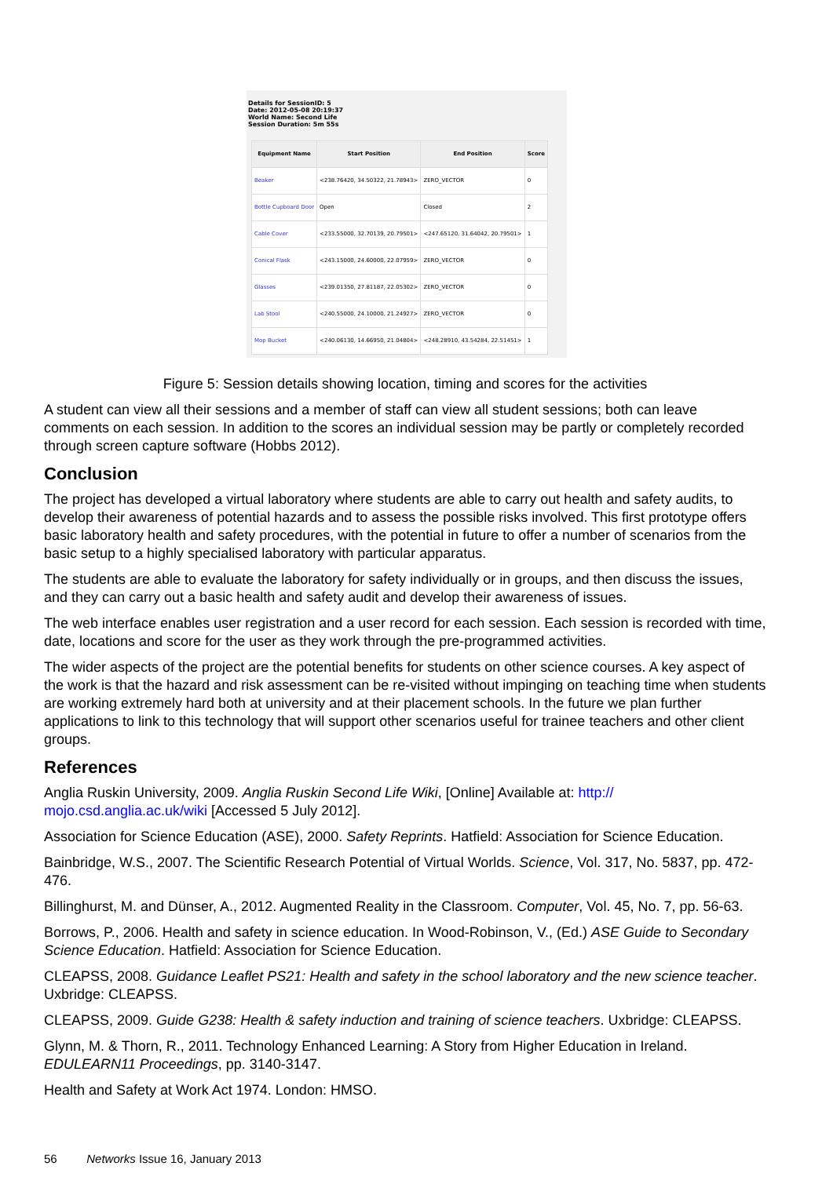Details for SessionID: 5
Date: 2012-05-08 20:19:37
World Name: Second Life
Session Duration: 5m 55s
| Equipment Name | Start Position | End Position | Score |
| --- | --- | --- | --- |
| Beaker | <238.76420, 34.50322, 21.78943> | ZERO_VECTOR | 0 |
| Bottle Cupboard Door | Open | Closed | 2 |
| Cable Cover | <233.55000, 32.70139, 20.79501> | <247.65120, 31.64042, 20.79501> | 1 |
| Conical Flask | <243.15000, 24.60000, 22.07959> | ZERO_VECTOR | 0 |
| Glasses | <239.01350, 27.81187, 22.05302> | ZERO_VECTOR | 0 |
| Lab Stool | <240.55000, 24.10000, 21.24927> | ZERO_VECTOR | 0 |
| Mop Bucket | <240.06130, 14.66950, 21.04804> | <248.28910, 43.54284, 22.51451> | 1 |
Figure 5: Session details showing location, timing and scores for the activities
A student can view all their sessions and a member of staff can view all student sessions; both can leave comments on each session. In addition to the scores an individual session may be partly or completely recorded through screen capture software (Hobbs 2012).
Conclusion
The project has developed a virtual laboratory where students are able to carry out health and safety audits, to develop their awareness of potential hazards and to assess the possible risks involved. This first prototype offers basic laboratory health and safety procedures, with the potential in future to offer a number of scenarios from the basic setup to a highly specialised laboratory with particular apparatus.
The students are able to evaluate the laboratory for safety individually or in groups, and then discuss the issues, and they can carry out a basic health and safety audit and develop their awareness of issues.
The web interface enables user registration and a user record for each session. Each session is recorded with time, date, locations and score for the user as they work through the pre-programmed activities.
The wider aspects of the project are the potential benefits for students on other science courses. A key aspect of the work is that the hazard and risk assessment can be re-visited without impinging on teaching time when students are working extremely hard both at university and at their placement schools. In the future we plan further applications to link to this technology that will support other scenarios useful for trainee teachers and other client groups.
References
Anglia Ruskin University, 2009. Anglia Ruskin Second Life Wiki, [Online] Available at: http://
mojo.csd.anglia.ac.uk/wiki [Accessed 5 July 2012].
Association for Science Education (ASE), 2000. Safety Reprints. Hatfield: Association for Science Education.
Bainbridge, W.S., 2007. The Scientific Research Potential of Virtual Worlds. Science, Vol. 317, No. 5837, pp. 472-476.
Billinghurst, M. and Dünser, A., 2012. Augmented Reality in the Classroom. Computer, Vol. 45, No. 7, pp. 56-63.
Borrows, P., 2006. Health and safety in science education. In Wood-Robinson, V., (Ed.) ASE Guide to Secondary Science Education. Hatfield: Association for Science Education.
CLEAPSS, 2008. Guidance Leaflet PS21: Health and safety in the school laboratory and the new science teacher. Uxbridge: CLEAPSS.
CLEAPSS, 2009. Guide G238: Health & safety induction and training of science teachers. Uxbridge: CLEAPSS.
Glynn, M. & Thorn, R., 2011. Technology Enhanced Learning: A Story from Higher Education in Ireland. EDULEARN11 Proceedings, pp. 3140-3147.
Health and Safety at Work Act 1974. London: HMSO.
56 Networks Issue 16, January 2013